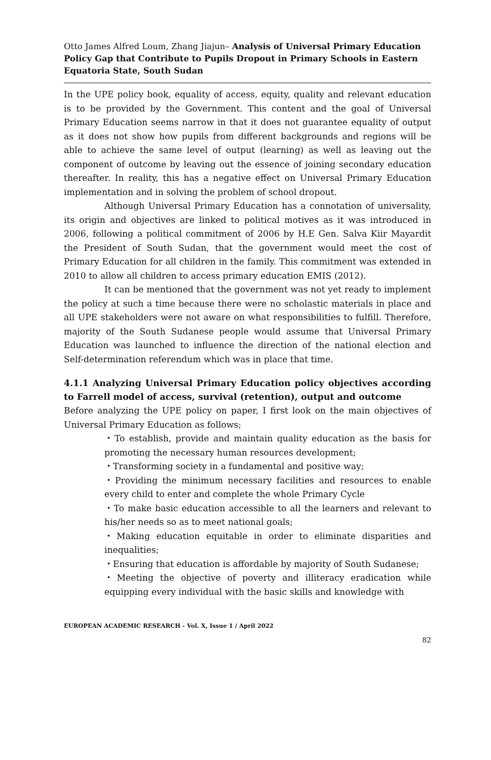Otto James Alfred Loum, Zhang Jiajun– Analysis of Universal Primary Education Policy Gap that Contribute to Pupils Dropout in Primary Schools in Eastern Equatoria State, South Sudan
In the UPE policy book, equality of access, equity, quality and relevant education is to be provided by the Government. This content and the goal of Universal Primary Education seems narrow in that it does not guarantee equality of output as it does not show how pupils from different backgrounds and regions will be able to achieve the same level of output (learning) as well as leaving out the component of outcome by leaving out the essence of joining secondary education thereafter. In reality, this has a negative effect on Universal Primary Education implementation and in solving the problem of school dropout.
Although Universal Primary Education has a connotation of universality, its origin and objectives are linked to political motives as it was introduced in 2006, following a political commitment of 2006 by H.E Gen. Salva Kiir Mayardit the President of South Sudan, that the government would meet the cost of Primary Education for all children in the family. This commitment was extended in 2010 to allow all children to access primary education EMIS (2012).
It can be mentioned that the government was not yet ready to implement the policy at such a time because there were no scholastic materials in place and all UPE stakeholders were not aware on what responsibilities to fulfill. Therefore, majority of the South Sudanese people would assume that Universal Primary Education was launched to influence the direction of the national election and Self-determination referendum which was in place that time.
4.1.1 Analyzing Universal Primary Education policy objectives according to Farrell model of access, survival (retention), output and outcome
Before analyzing the UPE policy on paper, I first look on the main objectives of Universal Primary Education as follows;
・To establish, provide and maintain quality education as the basis for promoting the necessary human resources development;
・Transforming society in a fundamental and positive way;
・Providing the minimum necessary facilities and resources to enable every child to enter and complete the whole Primary Cycle
・To make basic education accessible to all the learners and relevant to his/her needs so as to meet national goals;
・Making education equitable in order to eliminate disparities and inequalities;
・Ensuring that education is affordable by majority of South Sudanese;
・Meeting the objective of poverty and illiteracy eradication while equipping every individual with the basic skills and knowledge with
EUROPEAN ACADEMIC RESEARCH - Vol. X, Issue 1 / April 2022
82